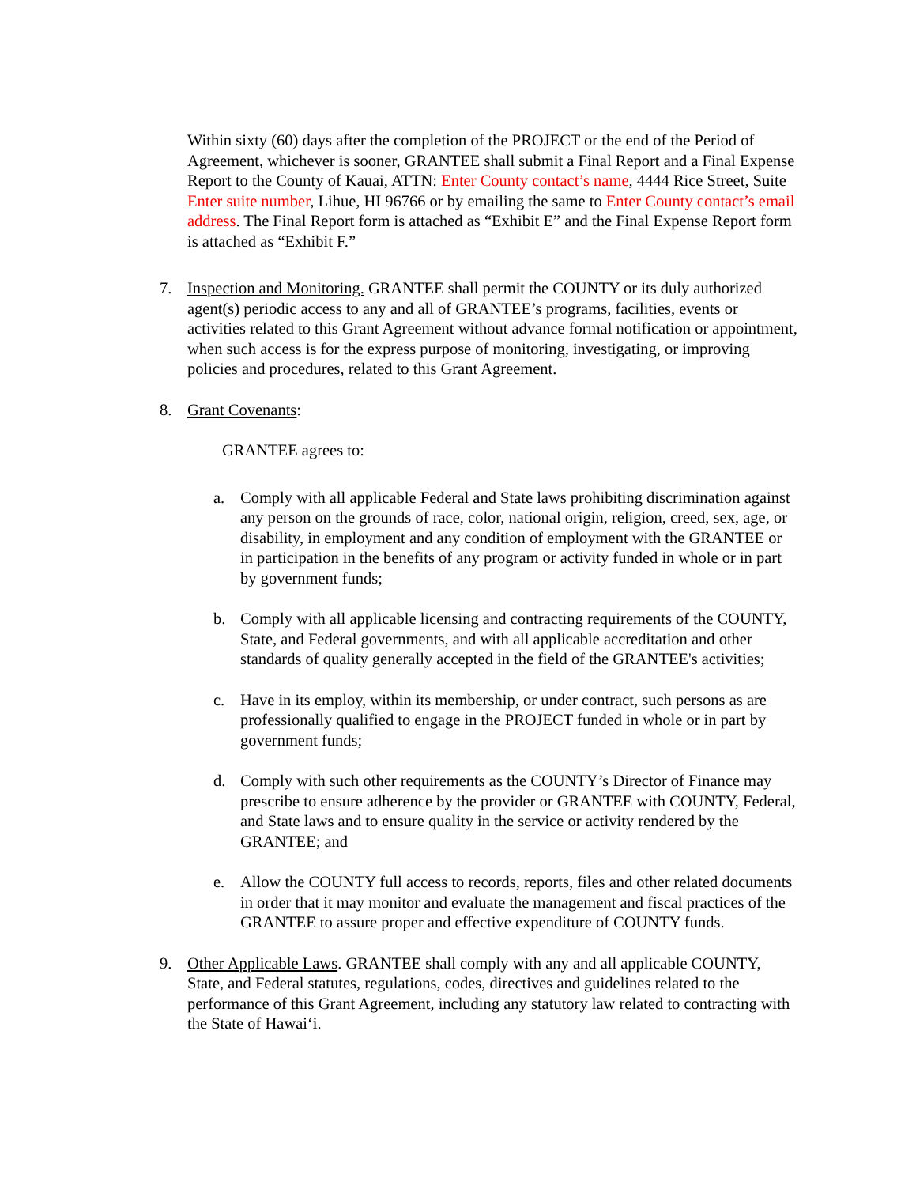Within sixty (60) days after the completion of the PROJECT or the end of the Period of Agreement, whichever is sooner, GRANTEE shall submit a Final Report and a Final Expense Report to the County of Kauai, ATTN: Enter County contact’s name, 4444 Rice Street, Suite Enter suite number, Lihue, HI 96766 or by emailing the same to Enter County contact’s email address. The Final Report form is attached as “Exhibit E” and the Final Expense Report form is attached as “Exhibit F.”
7. Inspection and Monitoring. GRANTEE shall permit the COUNTY or its duly authorized agent(s) periodic access to any and all of GRANTEE’s programs, facilities, events or activities related to this Grant Agreement without advance formal notification or appointment, when such access is for the express purpose of monitoring, investigating, or improving policies and procedures, related to this Grant Agreement.
8. Grant Covenants:
GRANTEE agrees to:
a. Comply with all applicable Federal and State laws prohibiting discrimination against any person on the grounds of race, color, national origin, religion, creed, sex, age, or disability, in employment and any condition of employment with the GRANTEE or in participation in the benefits of any program or activity funded in whole or in part by government funds;
b. Comply with all applicable licensing and contracting requirements of the COUNTY, State, and Federal governments, and with all applicable accreditation and other standards of quality generally accepted in the field of the GRANTEE's activities;
c. Have in its employ, within its membership, or under contract, such persons as are professionally qualified to engage in the PROJECT funded in whole or in part by government funds;
d. Comply with such other requirements as the COUNTY’s Director of Finance may prescribe to ensure adherence by the provider or GRANTEE with COUNTY, Federal, and State laws and to ensure quality in the service or activity rendered by the GRANTEE; and
e. Allow the COUNTY full access to records, reports, files and other related documents in order that it may monitor and evaluate the management and fiscal practices of the GRANTEE to assure proper and effective expenditure of COUNTY funds.
9. Other Applicable Laws. GRANTEE shall comply with any and all applicable COUNTY, State, and Federal statutes, regulations, codes, directives and guidelines related to the performance of this Grant Agreement, including any statutory law related to contracting with the State of Hawai‘i.